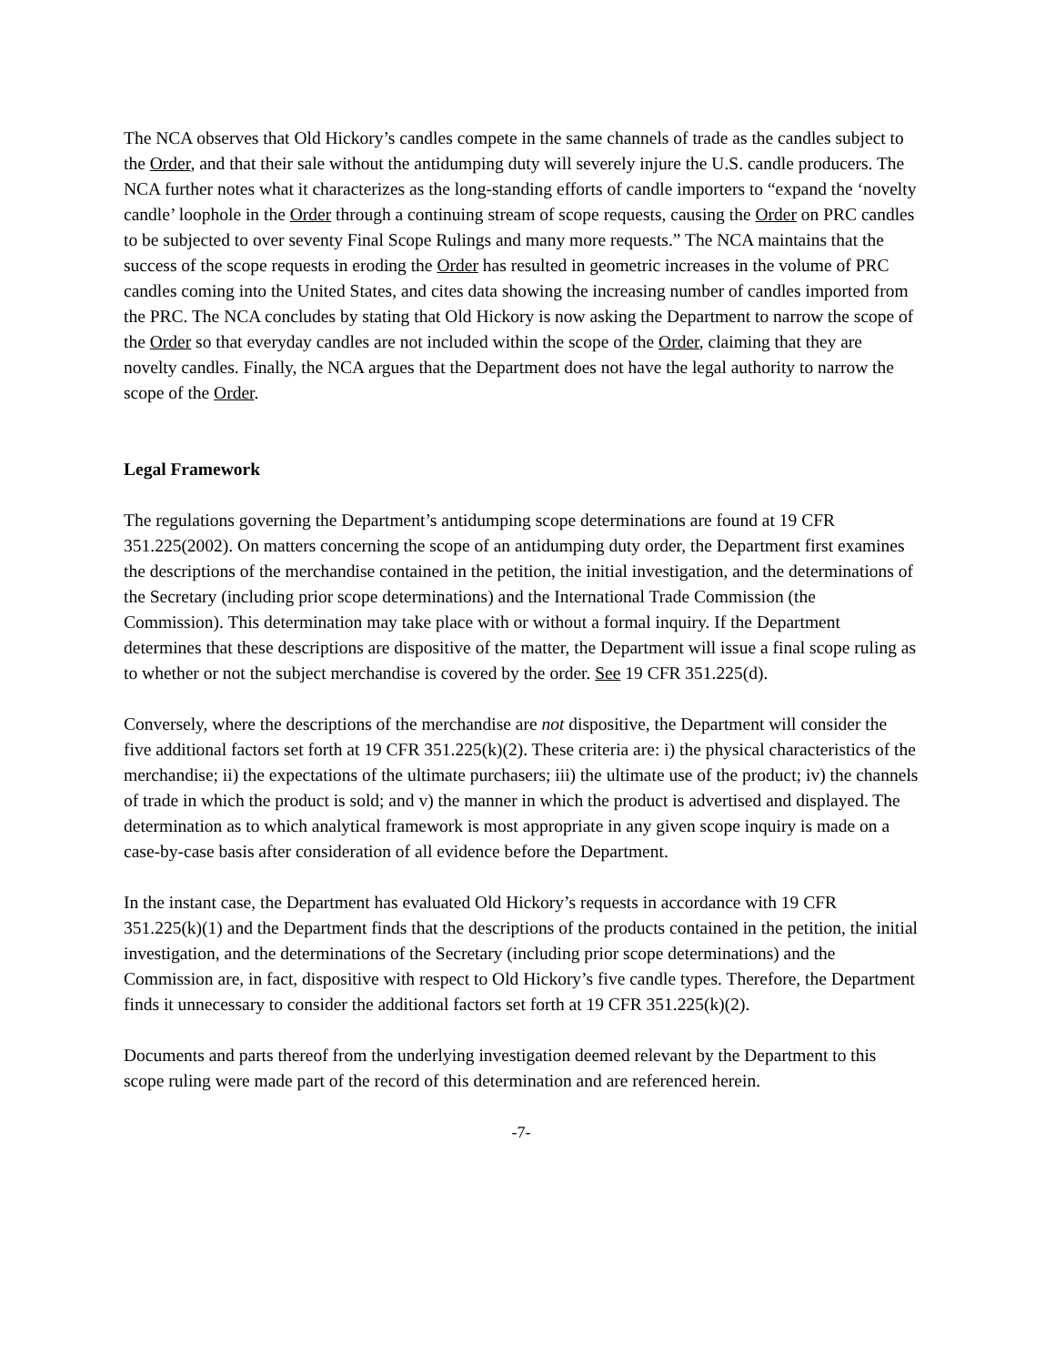The NCA observes that Old Hickory’s candles compete in the same channels of trade as the candles subject to the Order, and that their sale without the antidumping duty will severely injure the U.S. candle producers. The NCA further notes what it characterizes as the long-standing efforts of candle importers to “expand the ‘novelty candle’ loophole in the Order through a continuing stream of scope requests, causing the Order on PRC candles to be subjected to over seventy Final Scope Rulings and many more requests.” The NCA maintains that the success of the scope requests in eroding the Order has resulted in geometric increases in the volume of PRC candles coming into the United States, and cites data showing the increasing number of candles imported from the PRC. The NCA concludes by stating that Old Hickory is now asking the Department to narrow the scope of the Order so that everyday candles are not included within the scope of the Order, claiming that they are novelty candles. Finally, the NCA argues that the Department does not have the legal authority to narrow the scope of the Order.
Legal Framework
The regulations governing the Department’s antidumping scope determinations are found at 19 CFR 351.225(2002). On matters concerning the scope of an antidumping duty order, the Department first examines the descriptions of the merchandise contained in the petition, the initial investigation, and the determinations of the Secretary (including prior scope determinations) and the International Trade Commission (the Commission). This determination may take place with or without a formal inquiry. If the Department determines that these descriptions are dispositive of the matter, the Department will issue a final scope ruling as to whether or not the subject merchandise is covered by the order. See 19 CFR 351.225(d).
Conversely, where the descriptions of the merchandise are not dispositive, the Department will consider the five additional factors set forth at 19 CFR 351.225(k)(2). These criteria are: i) the physical characteristics of the merchandise; ii) the expectations of the ultimate purchasers; iii) the ultimate use of the product; iv) the channels of trade in which the product is sold; and v) the manner in which the product is advertised and displayed. The determination as to which analytical framework is most appropriate in any given scope inquiry is made on a case-by-case basis after consideration of all evidence before the Department.
In the instant case, the Department has evaluated Old Hickory’s requests in accordance with 19 CFR 351.225(k)(1) and the Department finds that the descriptions of the products contained in the petition, the initial investigation, and the determinations of the Secretary (including prior scope determinations) and the Commission are, in fact, dispositive with respect to Old Hickory’s five candle types. Therefore, the Department finds it unnecessary to consider the additional factors set forth at 19 CFR 351.225(k)(2).
Documents and parts thereof from the underlying investigation deemed relevant by the Department to this scope ruling were made part of the record of this determination and are referenced herein.
-7-